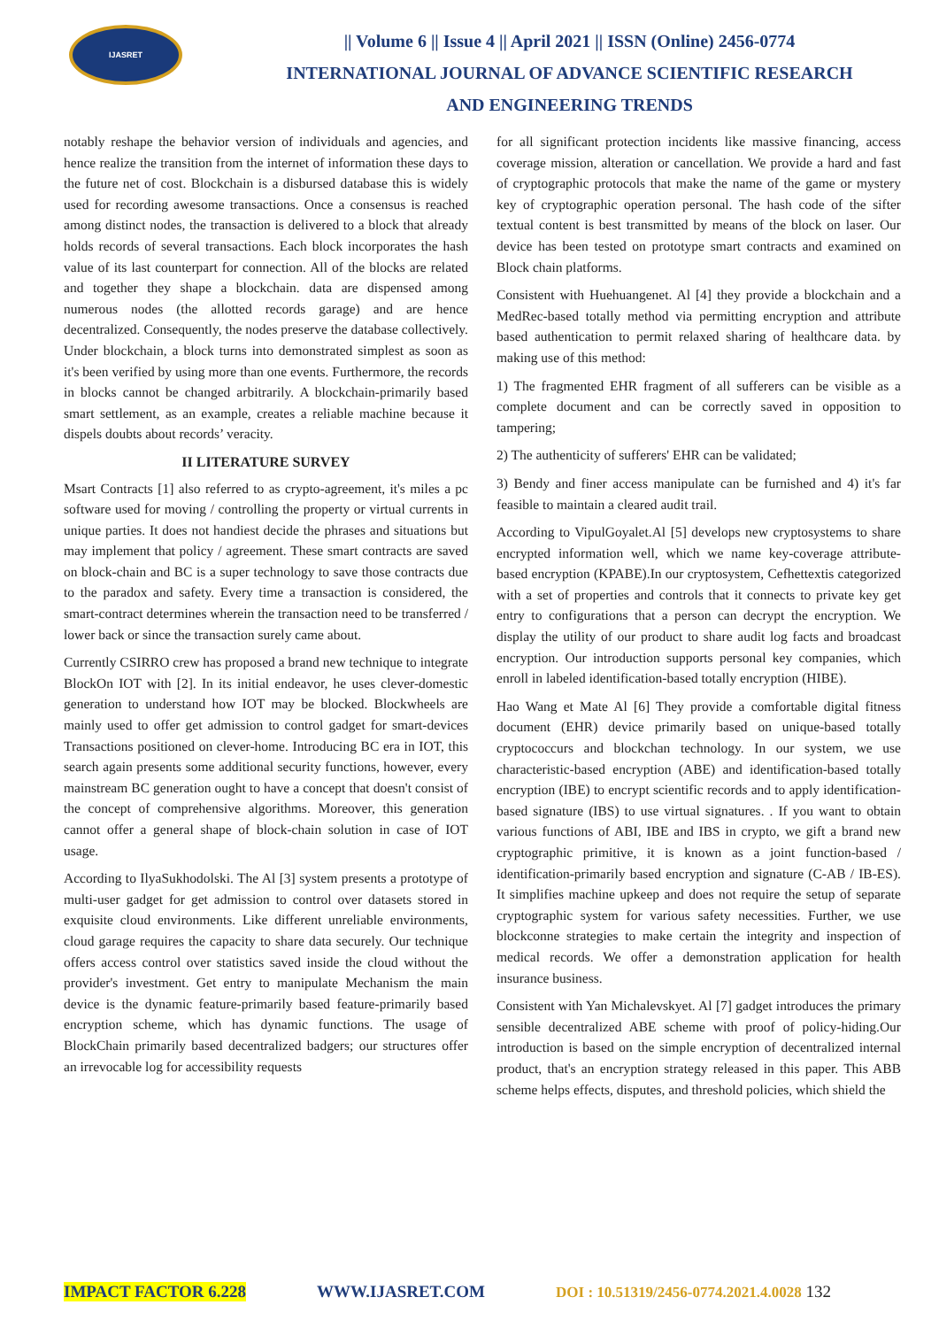IJASRET
|| Volume 6 || Issue 4 || April 2021 || ISSN (Online) 2456-0774
INTERNATIONAL JOURNAL OF ADVANCE SCIENTIFIC RESEARCH
AND ENGINEERING TRENDS
notably reshape the behavior version of individuals and agencies, and hence realize the transition from the internet of information these days to the future net of cost. Blockchain is a disbursed database this is widely used for recording awesome transactions. Once a consensus is reached among distinct nodes, the transaction is delivered to a block that already holds records of several transactions. Each block incorporates the hash value of its last counterpart for connection. All of the blocks are related and together they shape a blockchain. data are dispensed among numerous nodes (the allotted records garage) and are hence decentralized. Consequently, the nodes preserve the database collectively. Under blockchain, a block turns into demonstrated simplest as soon as it's been verified by using more than one events. Furthermore, the records in blocks cannot be changed arbitrarily. A blockchain-primarily based smart settlement, as an example, creates a reliable machine because it dispels doubts about records’ veracity.
II LITERATURE SURVEY
Msart Contracts [1] also referred to as crypto-agreement, it's miles a pc software used for moving / controlling the property or virtual currents in unique parties. It does not handiest decide the phrases and situations but may implement that policy / agreement. These smart contracts are saved on block-chain and BC is a super technology to save those contracts due to the paradox and safety. Every time a transaction is considered, the smart-contract determines wherein the transaction need to be transferred / lower back or since the transaction surely came about.
Currently CSIRRO crew has proposed a brand new technique to integrate BlockOn IOT with [2]. In its initial endeavor, he uses clever-domestic generation to understand how IOT may be blocked. Blockwheels are mainly used to offer get admission to control gadget for smart-devices Transactions positioned on clever-home. Introducing BC era in IOT, this search again presents some additional security functions, however, every mainstream BC generation ought to have a concept that doesn't consist of the concept of comprehensive algorithms. Moreover, this generation cannot offer a general shape of block-chain solution in case of IOT usage.
According to IlyaSukhodolski. The Al [3] system presents a prototype of multi-user gadget for get admission to control over datasets stored in exquisite cloud environments. Like different unreliable environments, cloud garage requires the capacity to share data securely. Our technique offers access control over statistics saved inside the cloud without the provider's investment. Get entry to manipulate Mechanism the main device is the dynamic feature-primarily based feature-primarily based encryption scheme, which has dynamic functions. The usage of BlockChain primarily based decentralized badgers; our structures offer an irrevocable log for accessibility requests
for all significant protection incidents like massive financing, access coverage mission, alteration or cancellation. We provide a hard and fast of cryptographic protocols that make the name of the game or mystery key of cryptographic operation personal. The hash code of the sifter textual content is best transmitted by means of the block on laser. Our device has been tested on prototype smart contracts and examined on Block chain platforms.
Consistent with Huehuangenet. Al [4] they provide a blockchain and a MedRec-based totally method via permitting encryption and attribute based authentication to permit relaxed sharing of healthcare data. by making use of this method:
1) The fragmented EHR fragment of all sufferers can be visible as a complete document and can be correctly saved in opposition to tampering;
2) The authenticity of sufferers' EHR can be validated;
3) Bendy and finer access manipulate can be furnished and 4) it's far feasible to maintain a cleared audit trail.
According to VipulGoyalet.Al [5] develops new cryptosystems to share encrypted information well, which we name key-coverage attribute-based encryption (KPABE).In our cryptosystem, Cefhettextis categorized with a set of properties and controls that it connects to private key get entry to configurations that a person can decrypt the encryption. We display the utility of our product to share audit log facts and broadcast encryption. Our introduction supports personal key companies, which enroll in labeled identification-based totally encryption (HIBE).
Hao Wang et Mate Al [6] They provide a comfortable digital fitness document (EHR) device primarily based on unique-based totally cryptococcurs and blockchan technology. In our system, we use characteristic-based encryption (ABE) and identification-based totally encryption (IBE) to encrypt scientific records and to apply identification-based signature (IBS) to use virtual signatures. . If you want to obtain various functions of ABI, IBE and IBS in crypto, we gift a brand new cryptographic primitive, it is known as a joint function-based / identification-primarily based encryption and signature (C-AB / IB-ES). It simplifies machine upkeep and does not require the setup of separate cryptographic system for various safety necessities. Further, we use blockconne strategies to make certain the integrity and inspection of medical records. We offer a demonstration application for health insurance business.
Consistent with Yan Michalevskyet. Al [7] gadget introduces the primary sensible decentralized ABE scheme with proof of policy-hiding.Our introduction is based on the simple encryption of decentralized internal product, that's an encryption strategy released in this paper. This ABB scheme helps effects, disputes, and threshold policies, which shield the
IMPACT FACTOR 6.228 WWW.IJASRET.COM DOI : 10.51319/2456-0774.2021.4.0028 132